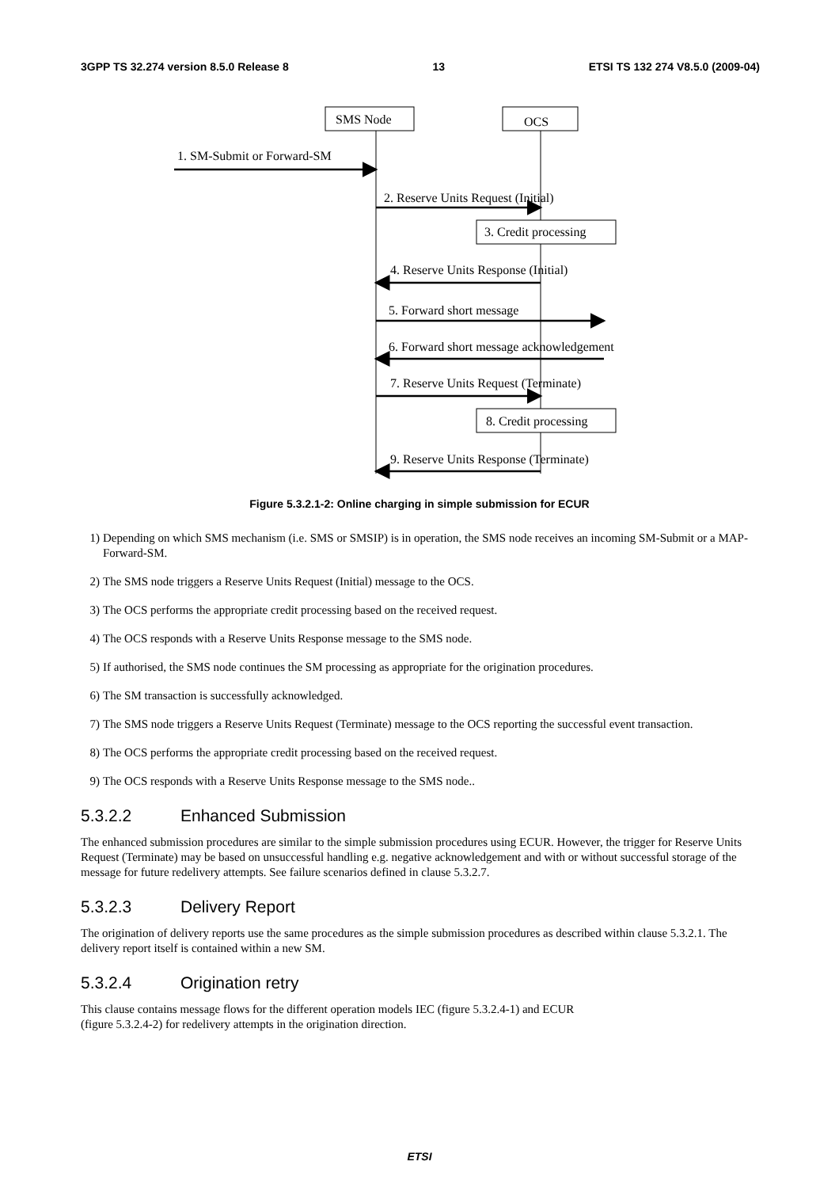3GPP TS 32.274 version 8.5.0 Release 8 13 ETSI TS 132 274 V8.5.0 (2009-04)
SMS Node
OCS
1. SM-Submit or Forward-SM
2. Reserve Units Request (Initial)
3. Credit processing
4. Reserve Units Response (Initial)
5. Forward short message
6. Forward short message acknowledgement
7. Reserve Units Request (Terminate)
8. Credit processing
9. Reserve Units Response (Terminate)
Figure 5.3.2.1-2: Online charging in simple submission for ECUR
1) Depending on which SMS mechanism (i.e. SMS or SMSIP) is in operation, the SMS node receives an incoming SM-Submit or a MAP-Forward-SM.
2) The SMS node triggers a Reserve Units Request (Initial) message to the OCS.
3) The OCS performs the appropriate credit processing based on the received request.
4) The OCS responds with a Reserve Units Response message to the SMS node.
5) If authorised, the SMS node continues the SM processing as appropriate for the origination procedures.
6) The SM transaction is successfully acknowledged.
7) The SMS node triggers a Reserve Units Request (Terminate) message to the OCS reporting the successful event transaction.
8) The OCS performs the appropriate credit processing based on the received request.
9) The OCS responds with a Reserve Units Response message to the SMS node..
5.3.2.2 Enhanced Submission
The enhanced submission procedures are similar to the simple submission procedures using ECUR. However, the trigger for Reserve Units Request (Terminate) may be based on unsuccessful handling e.g. negative acknowledgement and with or without successful storage of the message for future redelivery attempts. See failure scenarios defined in clause 5.3.2.7.
5.3.2.3 Delivery Report
The origination of delivery reports use the same procedures as the simple submission procedures as described within clause 5.3.2.1. The delivery report itself is contained within a new SM.
5.3.2.4 Origination retry
This clause contains message flows for the different operation models IEC (figure 5.3.2.4-1) and ECUR
(figure 5.3.2.4-2) for redelivery attempts in the origination direction.
ETSI